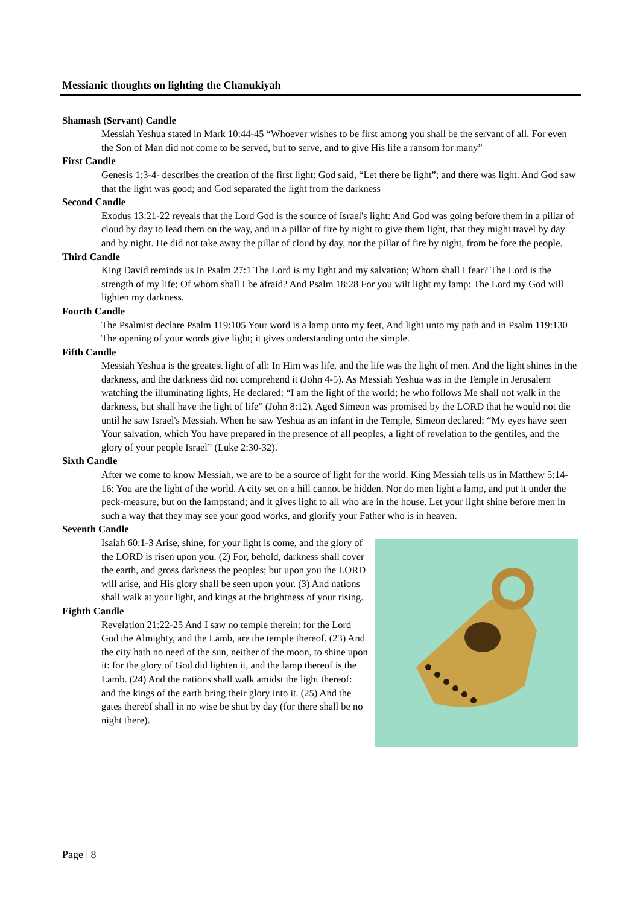Messianic thoughts on lighting the Chanukiyah
Shamash (Servant) Candle
Messiah Yeshua stated in Mark 10:44-45 “Whoever wishes to be first among you shall be the servant of all. For even the Son of Man did not come to be served, but to serve, and to give His life a ransom for many”
First Candle
Genesis 1:3-4- describes the creation of the first light: God said, “Let there be light”; and there was light. And God saw that the light was good; and God separated the light from the darkness
Second Candle
Exodus 13:21-22 reveals that the Lord God is the source of Israel's light: And God was going before them in a pillar of cloud by day to lead them on the way, and in a pillar of fire by night to give them light, that they might travel by day and by night. He did not take away the pillar of cloud by day, nor the pillar of fire by night, from be fore the people.
Third Candle
King David reminds us in Psalm 27:1 The Lord is my light and my salvation; Whom shall I fear? The Lord is the strength of my life; Of whom shall I be afraid? And Psalm 18:28 For you wilt light my lamp: The Lord my God will lighten my darkness.
Fourth Candle
The Psalmist declare Psalm 119:105 Your word is a lamp unto my feet, And light unto my path and in Psalm 119:130 The opening of your words give light; it gives understanding unto the simple.
Fifth Candle
Messiah Yeshua is the greatest light of all: In Him was life, and the life was the light of men. And the light shines in the darkness, and the darkness did not comprehend it (John 4-5). As Messiah Yeshua was in the Temple in Jerusalem watching the illuminating lights, He declared: “I am the light of the world; he who follows Me shall not walk in the darkness, but shall have the light of life” (John 8:12). Aged Simeon was promised by the LORD that he would not die until he saw Israel's Messiah. When he saw Yeshua as an infant in the Temple, Simeon declared: “My eyes have seen Your salvation, which You have prepared in the presence of all peoples, a light of revelation to the gentiles, and the glory of your people Israel” (Luke 2:30-32).
Sixth Candle
After we come to know Messiah, we are to be a source of light for the world. King Messiah tells us in Matthew 5:14-16: You are the light of the world. A city set on a hill cannot be hidden. Nor do men light a lamp, and put it under the peck-measure, but on the lampstand; and it gives light to all who are in the house. Let your light shine before men in such a way that they may see your good works, and glorify your Father who is in heaven.
Seventh Candle
Isaiah 60:1-3 Arise, shine, for your light is come, and the glory of the LORD is risen upon you. (2) For, behold, darkness shall cover the earth, and gross darkness the peoples; but upon you the LORD will arise, and His glory shall be seen upon your. (3) And nations shall walk at your light, and kings at the brightness of your rising.
Eighth Candle
Revelation 21:22-25 And I saw no temple therein: for the Lord God the Almighty, and the Lamb, are the temple thereof. (23) And the city hath no need of the sun, neither of the moon, to shine upon it: for the glory of God did lighten it, and the lamp thereof is the Lamb. (24) And the nations shall walk amidst the light thereof: and the kings of the earth bring their glory into it. (25) And the gates thereof shall in no wise be shut by day (for there shall be no night there).
Page | 8